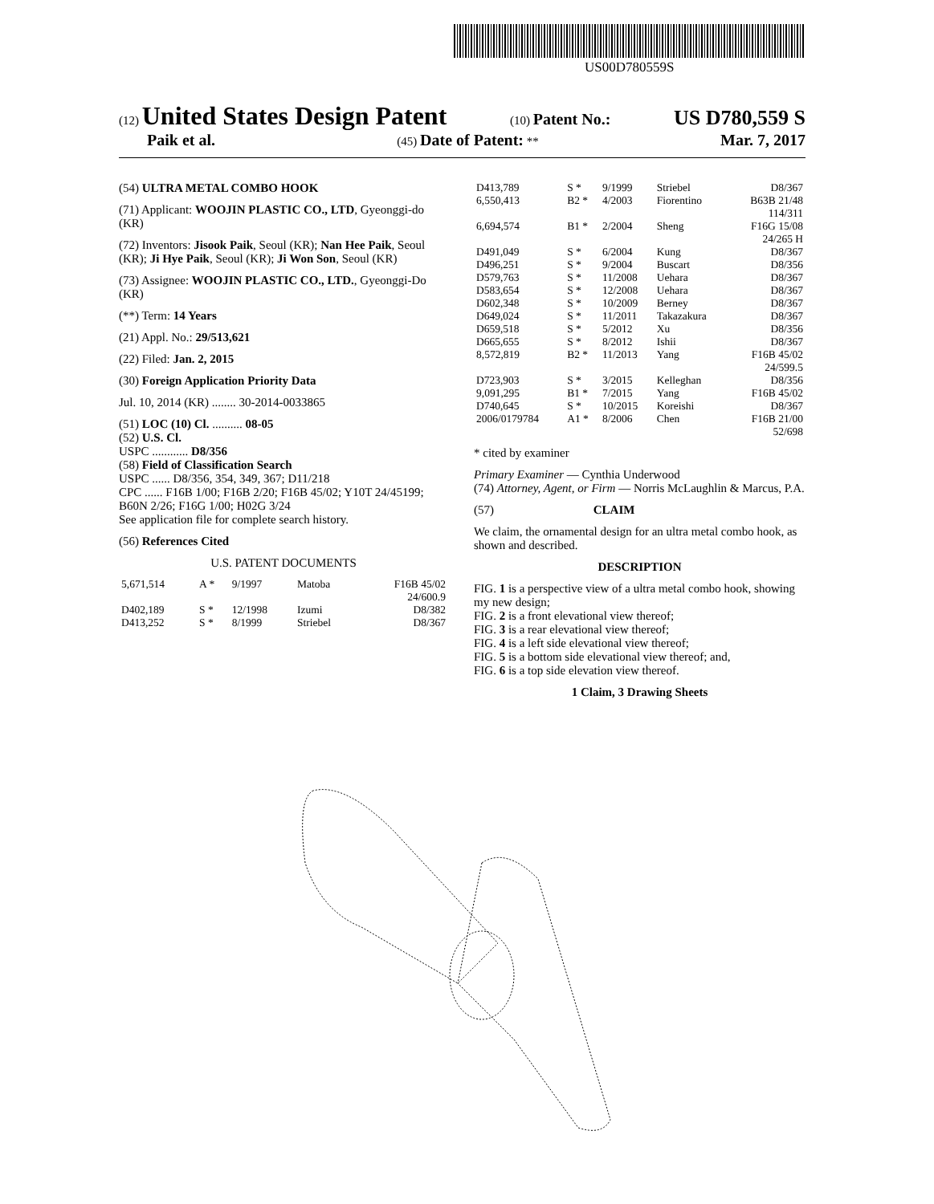US00D780559S
(12) United States Design Patent (10) Patent No.: US D780,559 S
Paik et al. (45) Date of Patent: ** Mar. 7, 2017
(54) ULTRA METAL COMBO HOOK
(71) Applicant: WOOJIN PLASTIC CO., LTD, Gyeonggi-do (KR)
(72) Inventors: Jisook Paik, Seoul (KR); Nan Hee Paik, Seoul (KR); Ji Hye Paik, Seoul (KR); Ji Won Son, Seoul (KR)
(73) Assignee: WOOJIN PLASTIC CO., LTD., Gyeonggi-Do (KR)
(**) Term: 14 Years
(21) Appl. No.: 29/513,621
(22) Filed: Jan. 2, 2015
(30) Foreign Application Priority Data
Jul. 10, 2014 (KR) ........ 30-2014-0033865
(51) LOC (10) Cl. .......... 08-05
(52) U.S. Cl.
USPC ............ D8/356
(58) Field of Classification Search
USPC ...... D8/356, 354, 349, 367; D11/218
CPC ...... F16B 1/00; F16B 2/20; F16B 45/02; Y10T 24/45199; B60N 2/26; F16G 1/00; H02G 3/24
See application file for complete search history.
(56) References Cited
U.S. PATENT DOCUMENTS
| 5,671,514 | A * | 9/1997 | Matoba | F16B 45/02 24/600.9 |
| D402,189 | S * | 12/1998 | Izumi | D8/382 |
| D413,252 | S * | 8/1999 | Striebel | D8/367 |
| D413,789 | S * | 9/1999 | Striebel | D8/367 |
| 6,550,413 | B2 * | 4/2003 | Fiorentino | B63B 21/48 114/311 |
| 6,694,574 | B1 * | 2/2004 | Sheng | F16G 15/08 24/265 H |
| D491,049 | S * | 6/2004 | Kung | D8/367 |
| D496,251 | S * | 9/2004 | Buscart | D8/356 |
| D579,763 | S * | 11/2008 | Uehara | D8/367 |
| D583,654 | S * | 12/2008 | Uehara | D8/367 |
| D602,348 | S * | 10/2009 | Berney | D8/367 |
| D649,024 | S * | 11/2011 | Takazakura | D8/367 |
| D659,518 | S * | 5/2012 | Xu | D8/356 |
| D665,655 | S * | 8/2012 | Ishii | D8/367 |
| 8,572,819 | B2 * | 11/2013 | Yang | F16B 45/02 24/599.5 |
| D723,903 | S * | 3/2015 | Kelleghan | D8/356 |
| 9,091,295 | B1 * | 7/2015 | Yang | F16B 45/02 |
| D740,645 | S * | 10/2015 | Koreishi | D8/367 |
| 2006/0179784 | A1 * | 8/2006 | Chen | F16B 21/00 52/698 |
* cited by examiner
Primary Examiner — Cynthia Underwood
(74) Attorney, Agent, or Firm — Norris McLaughlin & Marcus, P.A.
(57) CLAIM
We claim, the ornamental design for an ultra metal combo hook, as shown and described.
DESCRIPTION
FIG. 1 is a perspective view of a ultra metal combo hook, showing my new design;
FIG. 2 is a front elevational view thereof;
FIG. 3 is a rear elevational view thereof;
FIG. 4 is a left side elevational view thereof;
FIG. 5 is a bottom side elevational view thereof; and,
FIG. 6 is a top side elevation view thereof.
1 Claim, 3 Drawing Sheets